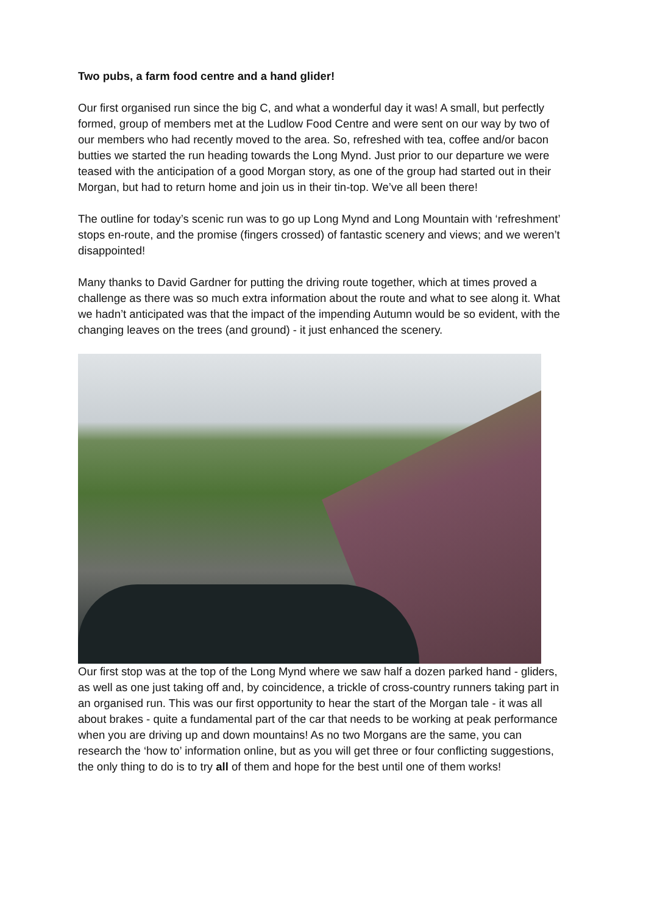Two pubs, a farm food centre and a hand glider!
Our first organised run since the big C, and what a wonderful day it was! A small, but perfectly formed, group of members met at the Ludlow Food Centre and were sent on our way by two of our members who had recently moved to the area. So, refreshed with tea, coffee and/or bacon butties we started the run heading towards the Long Mynd. Just prior to our departure we were teased with the anticipation of a good Morgan story, as one of the group had started out in their Morgan, but had to return home and join us in their tin-top. We’ve all been there!
The outline for today’s scenic run was to go up Long Mynd and Long Mountain with ‘refreshment’ stops en-route, and the promise (fingers crossed) of fantastic scenery and views; and we weren’t disappointed!
Many thanks to David Gardner for putting the driving route together, which at times proved a challenge as there was so much extra information about the route and what to see along it. What we hadn’t anticipated was that the impact of the impending Autumn would be so evident, with the changing leaves on the trees (and ground) - it just enhanced the scenery.
Our first stop was at the top of the Long Mynd where we saw half a dozen parked hand - gliders, as well as one just taking off and, by coincidence, a trickle of cross-country runners taking part in an organised run. This was our first opportunity to hear the start of the Morgan tale - it was all about brakes - quite a fundamental part of the car that needs to be working at peak performance when you are driving up and down mountains! As no two Morgans are the same, you can research the ‘how to’ information online, but as you will get three or four conflicting suggestions, the only thing to do is to try all of them and hope for the best until one of them works!